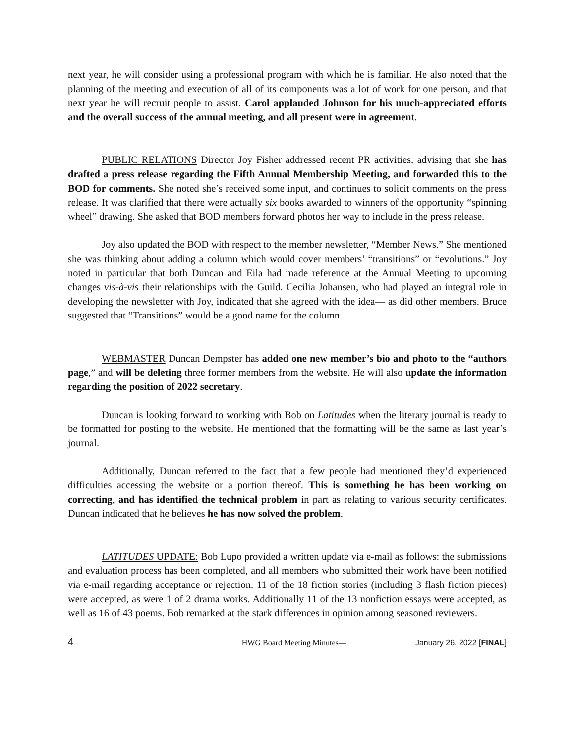next year, he will consider using a professional program with which he is familiar. He also noted that the planning of the meeting and execution of all of its components was a lot of work for one person, and that next year he will recruit people to assist. Carol applauded Johnson for his much-appreciated efforts and the overall success of the annual meeting, and all present were in agreement.
PUBLIC RELATIONS Director Joy Fisher addressed recent PR activities, advising that she has drafted a press release regarding the Fifth Annual Membership Meeting, and forwarded this to the BOD for comments. She noted she’s received some input, and continues to solicit comments on the press release. It was clarified that there were actually six books awarded to winners of the opportunity “spinning wheel” drawing. She asked that BOD members forward photos her way to include in the press release.
Joy also updated the BOD with respect to the member newsletter, “Member News.” She mentioned she was thinking about adding a column which would cover members’ “transitions” or “evolutions.” Joy noted in particular that both Duncan and Eila had made reference at the Annual Meeting to upcoming changes vis-à-vis their relationships with the Guild. Cecilia Johansen, who had played an integral role in developing the newsletter with Joy, indicated that she agreed with the idea— as did other members. Bruce suggested that “Transitions” would be a good name for the column.
WEBMASTER Duncan Dempster has added one new member’s bio and photo to the “authors page,” and will be deleting three former members from the website. He will also update the information regarding the position of 2022 secretary.
Duncan is looking forward to working with Bob on Latitudes when the literary journal is ready to be formatted for posting to the website. He mentioned that the formatting will be the same as last year’s journal.
Additionally, Duncan referred to the fact that a few people had mentioned they’d experienced difficulties accessing the website or a portion thereof. This is something he has been working on correcting, and has identified the technical problem in part as relating to various security certificates. Duncan indicated that he believes he has now solved the problem.
LATITUDES UPDATE: Bob Lupo provided a written update via e-mail as follows: the submissions and evaluation process has been completed, and all members who submitted their work have been notified via e-mail regarding acceptance or rejection. 11 of the 18 fiction stories (including 3 flash fiction pieces) were accepted, as were 1 of 2 drama works. Additionally 11 of the 13 nonfiction essays were accepted, as well as 16 of 43 poems. Bob remarked at the stark differences in opinion among seasoned reviewers.
4 HWG Board Meeting Minutes— January 26, 2022 [FINAL]